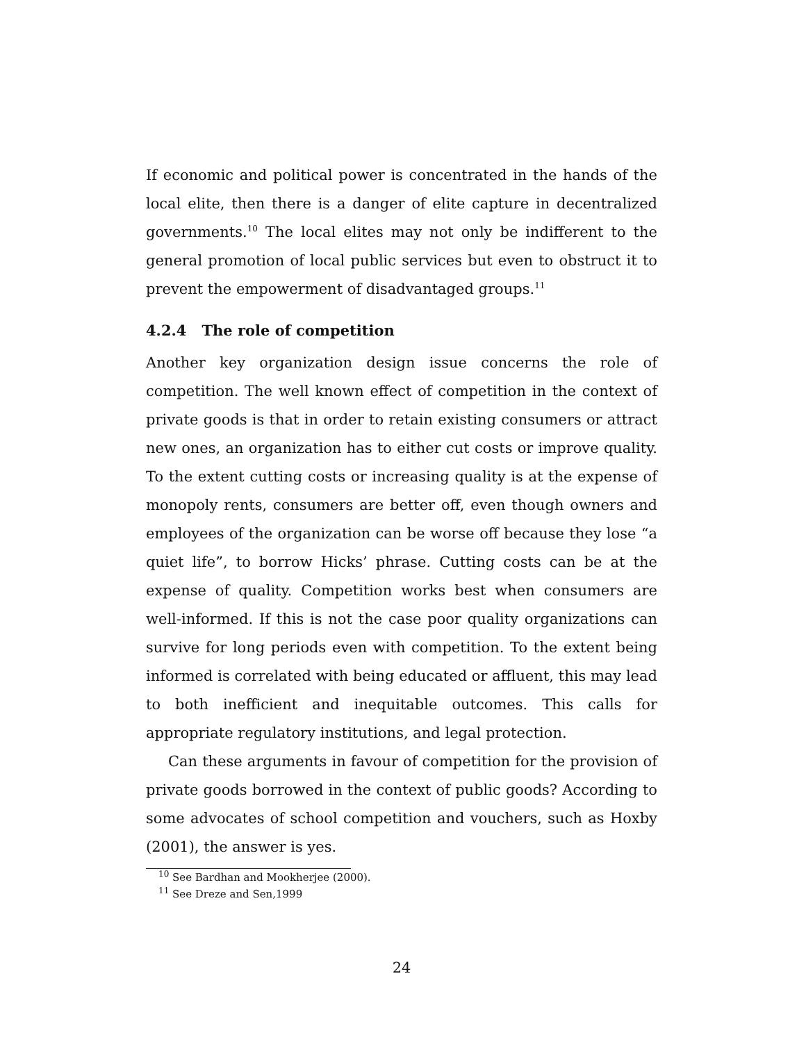If economic and political power is concentrated in the hands of the local elite, then there is a danger of elite capture in decentralized governments.<sup>10</sup> The local elites may not only be indifferent to the general promotion of local public services but even to obstruct it to prevent the empowerment of disadvantaged groups.<sup>11</sup>
4.2.4 The role of competition
Another key organization design issue concerns the role of competition. The well known effect of competition in the context of private goods is that in order to retain existing consumers or attract new ones, an organization has to either cut costs or improve quality. To the extent cutting costs or increasing quality is at the expense of monopoly rents, consumers are better off, even though owners and employees of the organization can be worse off because they lose “a quiet life”, to borrow Hicks’ phrase. Cutting costs can be at the expense of quality. Competition works best when consumers are well-informed. If this is not the case poor quality organizations can survive for long periods even with competition. To the extent being informed is correlated with being educated or affluent, this may lead to both inefficient and inequitable outcomes. This calls for appropriate regulatory institutions, and legal protection.
Can these arguments in favour of competition for the provision of private goods borrowed in the context of public goods? According to some advocates of school competition and vouchers, such as Hoxby (2001), the answer is yes.
<sup>10</sup> See Bardhan and Mookherjee (2000).
<sup>11</sup> See Dreze and Sen,1999
24